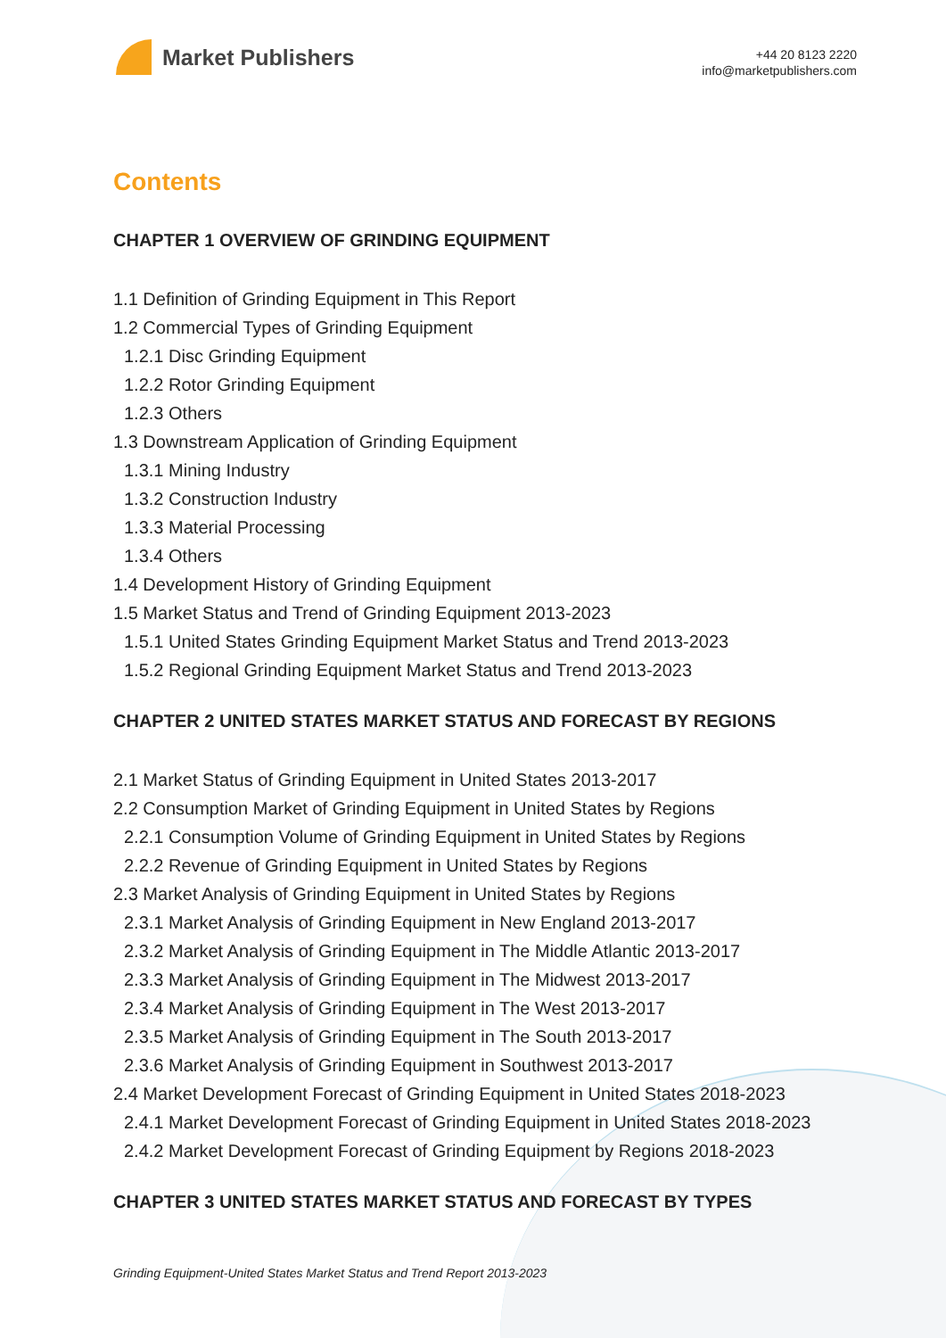Market Publishers
+44 20 8123 2220
info@marketpublishers.com
Contents
CHAPTER 1 OVERVIEW OF GRINDING EQUIPMENT
1.1 Definition of Grinding Equipment in This Report
1.2 Commercial Types of Grinding Equipment
1.2.1 Disc Grinding Equipment
1.2.2 Rotor Grinding Equipment
1.2.3 Others
1.3 Downstream Application of Grinding Equipment
1.3.1 Mining Industry
1.3.2 Construction Industry
1.3.3 Material Processing
1.3.4 Others
1.4 Development History of Grinding Equipment
1.5 Market Status and Trend of Grinding Equipment 2013-2023
1.5.1 United States Grinding Equipment Market Status and Trend 2013-2023
1.5.2 Regional Grinding Equipment Market Status and Trend 2013-2023
CHAPTER 2 UNITED STATES MARKET STATUS AND FORECAST BY REGIONS
2.1 Market Status of Grinding Equipment in United States 2013-2017
2.2 Consumption Market of Grinding Equipment in United States by Regions
2.2.1 Consumption Volume of Grinding Equipment in United States by Regions
2.2.2 Revenue of Grinding Equipment in United States by Regions
2.3 Market Analysis of Grinding Equipment in United States by Regions
2.3.1 Market Analysis of Grinding Equipment in New England 2013-2017
2.3.2 Market Analysis of Grinding Equipment in The Middle Atlantic 2013-2017
2.3.3 Market Analysis of Grinding Equipment in The Midwest 2013-2017
2.3.4 Market Analysis of Grinding Equipment in The West 2013-2017
2.3.5 Market Analysis of Grinding Equipment in The South 2013-2017
2.3.6 Market Analysis of Grinding Equipment in Southwest 2013-2017
2.4 Market Development Forecast of Grinding Equipment in United States 2018-2023
2.4.1 Market Development Forecast of Grinding Equipment in United States 2018-2023
2.4.2 Market Development Forecast of Grinding Equipment by Regions 2018-2023
CHAPTER 3 UNITED STATES MARKET STATUS AND FORECAST BY TYPES
Grinding Equipment-United States Market Status and Trend Report 2013-2023